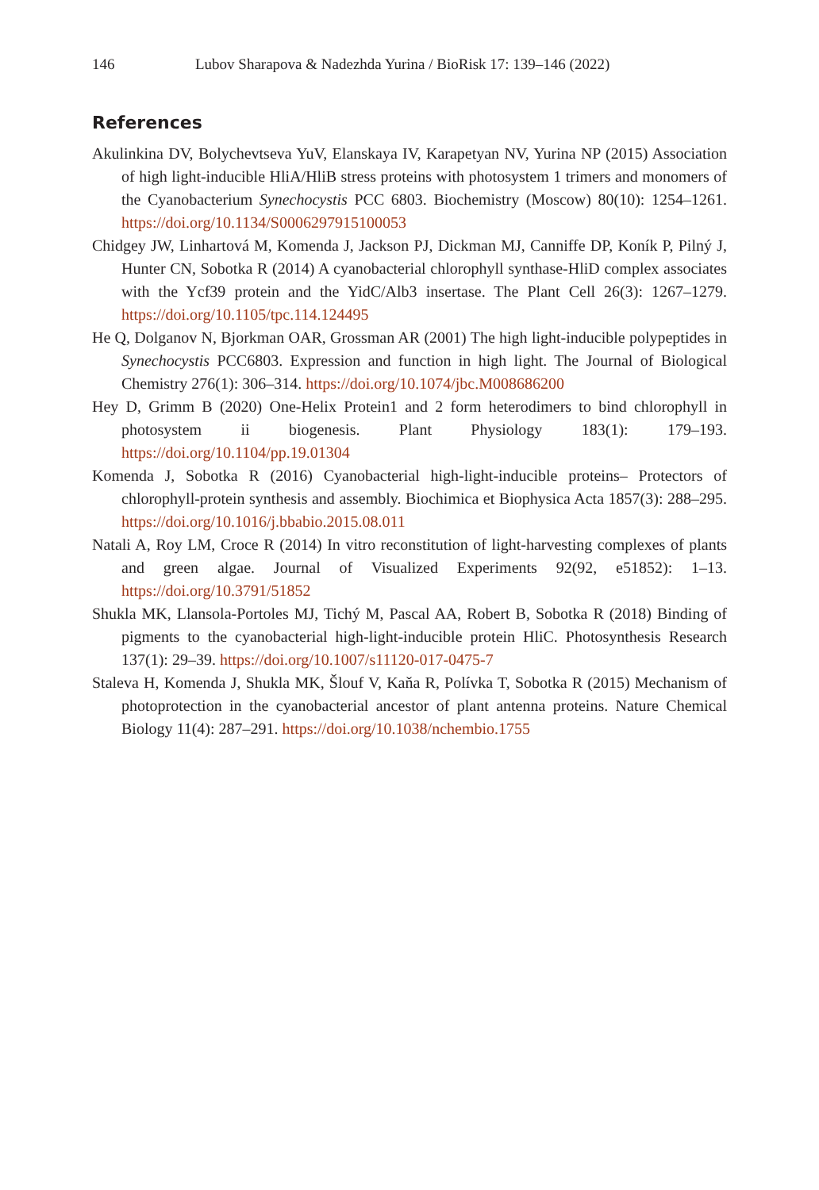146 Lubov Sharapova & Nadezhda Yurina / BioRisk 17: 139–146 (2022)
References
Akulinkina DV, Bolychevtseva YuV, Elanskaya IV, Karapetyan NV, Yurina NP (2015) Association of high light-inducible HliA/HliB stress proteins with photosystem 1 trimers and monomers of the Cyanobacterium Synechocystis PCC 6803. Biochemistry (Moscow) 80(10): 1254–1261. https://doi.org/10.1134/S0006297915100053
Chidgey JW, Linhartová M, Komenda J, Jackson PJ, Dickman MJ, Canniffe DP, Koník P, Pilný J, Hunter CN, Sobotka R (2014) A cyanobacterial chlorophyll synthase-HliD complex associates with the Ycf39 protein and the YidC/Alb3 insertase. The Plant Cell 26(3): 1267–1279. https://doi.org/10.1105/tpc.114.124495
He Q, Dolganov N, Bjorkman OAR, Grossman AR (2001) The high light-inducible polypeptides in Synechocystis PCC6803. Expression and function in high light. The Journal of Biological Chemistry 276(1): 306–314. https://doi.org/10.1074/jbc.M008686200
Hey D, Grimm B (2020) One-Helix Protein1 and 2 form heterodimers to bind chlorophyll in photosystem ii biogenesis. Plant Physiology 183(1): 179–193. https://doi.org/10.1104/pp.19.01304
Komenda J, Sobotka R (2016) Cyanobacterial high-light-inducible proteins– Protectors of chlorophyll-protein synthesis and assembly. Biochimica et Biophysica Acta 1857(3): 288–295. https://doi.org/10.1016/j.bbabio.2015.08.011
Natali A, Roy LM, Croce R (2014) In vitro reconstitution of light-harvesting complexes of plants and green algae. Journal of Visualized Experiments 92(92, e51852): 1–13. https://doi.org/10.3791/51852
Shukla MK, Llansola-Portoles MJ, Tichý M, Pascal AA, Robert B, Sobotka R (2018) Binding of pigments to the cyanobacterial high-light-inducible protein HliC. Photosynthesis Research 137(1): 29–39. https://doi.org/10.1007/s11120-017-0475-7
Staleva H, Komenda J, Shukla MK, Šlouf V, Kaňa R, Polívka T, Sobotka R (2015) Mechanism of photoprotection in the cyanobacterial ancestor of plant antenna proteins. Nature Chemical Biology 11(4): 287–291. https://doi.org/10.1038/nchembio.1755